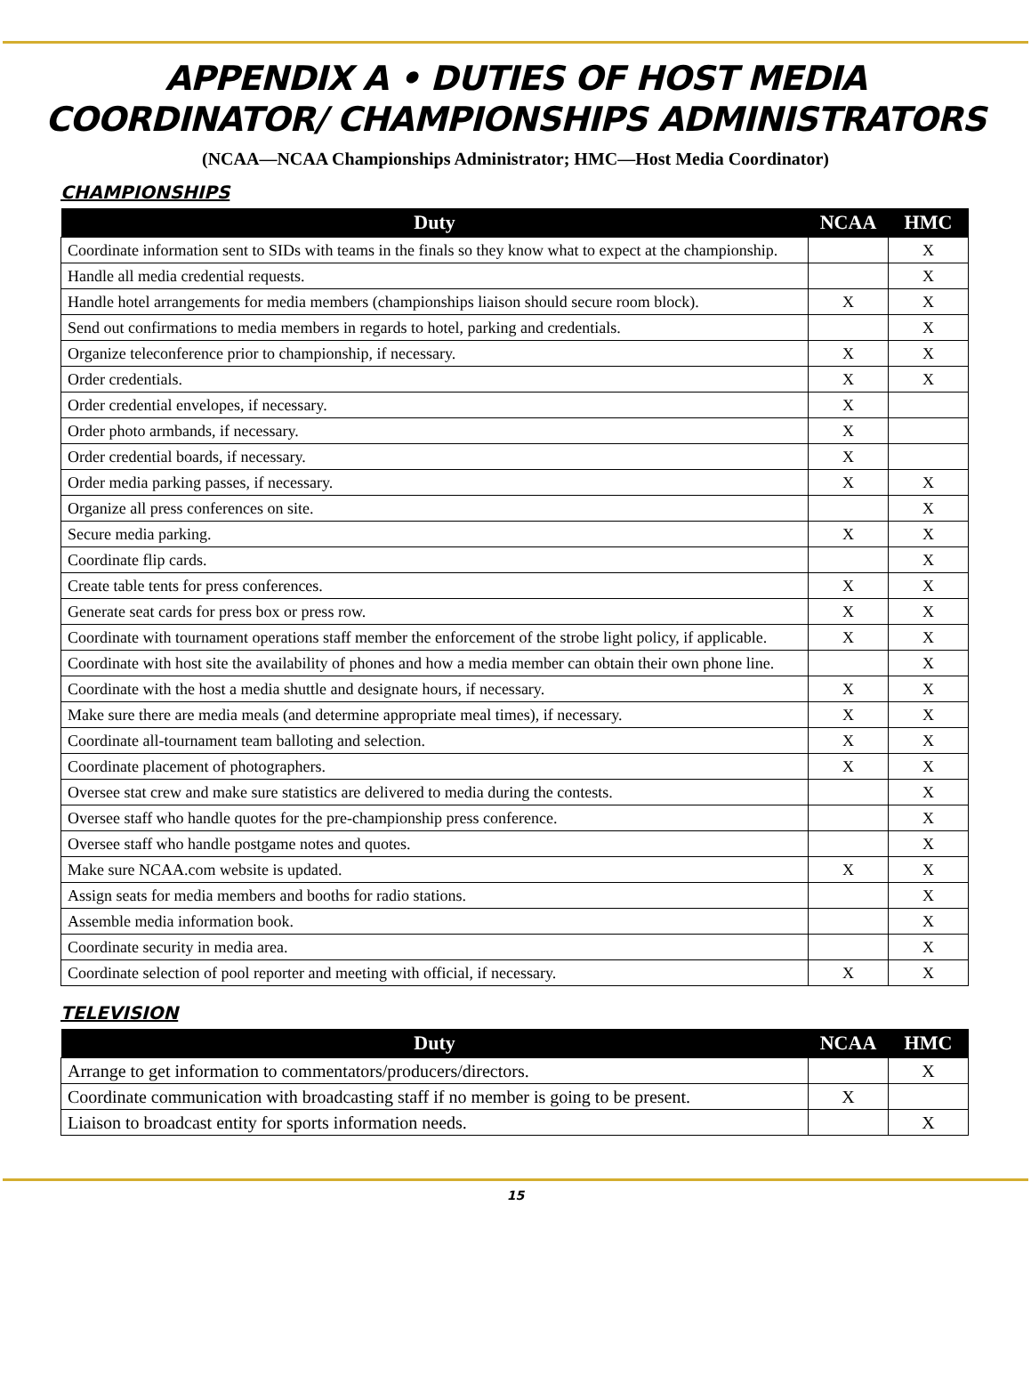APPENDIX A • DUTIES OF HOST MEDIA COORDINATOR/ CHAMPIONSHIPS ADMINISTRATORS
(NCAA—NCAA Championships Administrator; HMC—Host Media Coordinator)
CHAMPIONSHIPS
| Duty | NCAA | HMC |
| --- | --- | --- |
| Coordinate information sent to SIDs with teams in the finals so they know what to expect at the championship. | | X |
| Handle all media credential requests. | | X |
| Handle hotel arrangements for media members (championships liaison should secure room block). | X | X |
| Send out confirmations to media members in regards to hotel, parking and credentials. | | X |
| Organize teleconference prior to championship, if necessary. | X | X |
| Order credentials. | X | X |
| Order credential envelopes, if necessary. | X | |
| Order photo armbands, if necessary. | X | |
| Order credential boards, if necessary. | X | |
| Order media parking passes, if necessary. | X | X |
| Organize all press conferences on site. | | X |
| Secure media parking. | X | X |
| Coordinate flip cards. | | X |
| Create table tents for press conferences. | X | X |
| Generate seat cards for press box or press row. | X | X |
| Coordinate with tournament operations staff member the enforcement of the strobe light policy, if applicable. | X | X |
| Coordinate with host site the availability of phones and how a media member can obtain their own phone line. | | X |
| Coordinate with the host a media shuttle and designate hours, if necessary. | X | X |
| Make sure there are media meals (and determine appropriate meal times), if necessary. | X | X |
| Coordinate all-tournament team balloting and selection. | X | X |
| Coordinate placement of photographers. | X | X |
| Oversee stat crew and make sure statistics are delivered to media during the contests. | | X |
| Oversee staff who handle quotes for the pre-championship press conference. | | X |
| Oversee staff who handle postgame notes and quotes. | | X |
| Make sure NCAA.com website is updated. | X | X |
| Assign seats for media members and booths for radio stations. | | X |
| Assemble media information book. | | X |
| Coordinate security in media area. | | X |
| Coordinate selection of pool reporter and meeting with official, if necessary. | X | X |
TELEVISION
| Duty | NCAA | HMC |
| --- | --- | --- |
| Arrange to get information to commentators/producers/directors. | | X |
| Coordinate communication with broadcasting staff if no member is going to be present. | X | |
| Liaison to broadcast entity for sports information needs. | | X |
15